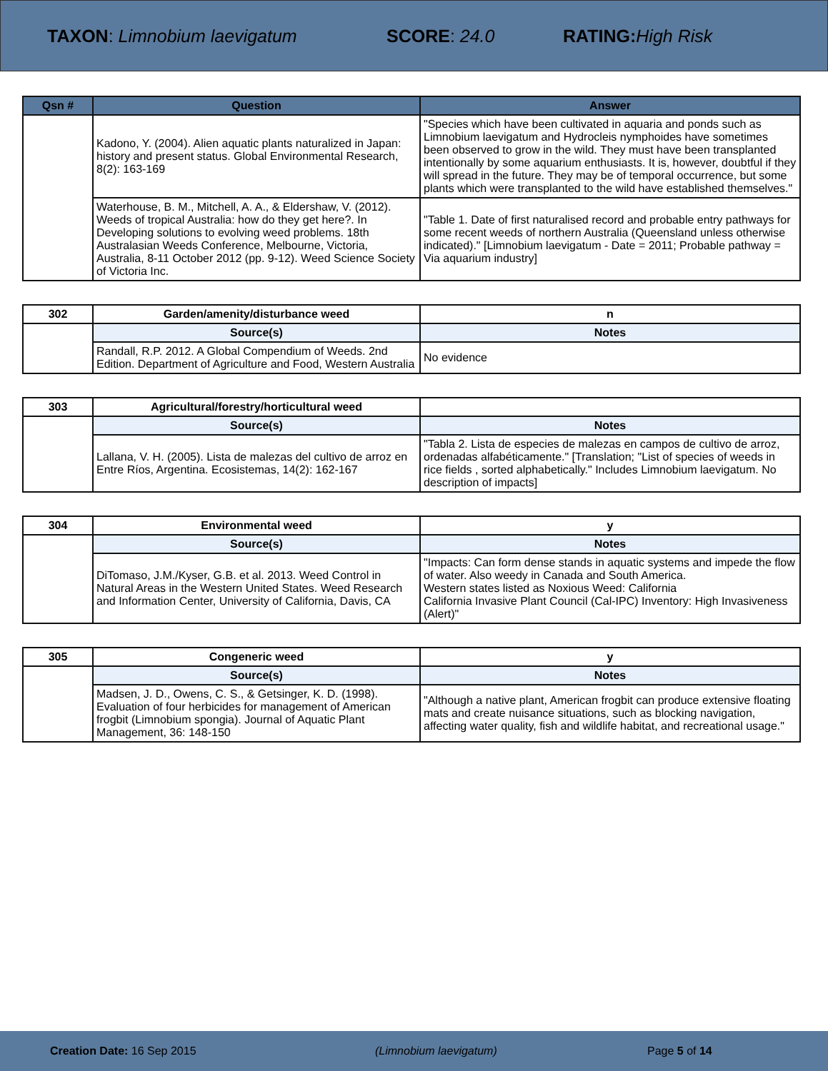TAXON: Limnobium laevigatum SCORE: 24.0 RATING: High Risk
| Qsn # | Question | Answer |
| --- | --- | --- |
| | Kadono, Y. (2004). Alien aquatic plants naturalized in Japan: history and present status. Global Environmental Research, 8(2): 163-169 | "Species which have been cultivated in aquaria and ponds such as Limnobium laevigatum and Hydrocleis nymphoides have sometimes been observed to grow in the wild. They must have been transplanted intentionally by some aquarium enthusiasts. It is, however, doubtful if they will spread in the future. They may be of temporal occurrence, but some plants which were transplanted to the wild have established themselves." |
| | Waterhouse, B. M., Mitchell, A. A., & Eldershaw, V. (2012). Weeds of tropical Australia: how do they get here?. In Developing solutions to evolving weed problems. 18th Australasian Weeds Conference, Melbourne, Victoria, Australia, 8-11 October 2012 (pp. 9-12). Weed Science Society of Victoria Inc. | "Table 1. Date of first naturalised record and probable entry pathways for some recent weeds of northern Australia (Queensland unless otherwise indicated)." [Limnobium laevigatum - Date = 2011; Probable pathway = Via aquarium industry] |
| 302 | Garden/amenity/disturbance weed | n |
| | Source(s) | Notes |
| | Randall, R.P. 2012. A Global Compendium of Weeds. 2nd Edition. Department of Agriculture and Food, Western Australia | No evidence |
| 303 | Agricultural/forestry/horticultural weed | |
| | Source(s) | Notes |
| | Lallana, V. H. (2005). Lista de malezas del cultivo de arroz en Entre Ríos, Argentina. Ecosistemas, 14(2): 162-167 | "Tabla 2. Lista de especies de malezas en campos de cultivo de arroz, ordenadas alfabéticamente." [Translation; "List of species of weeds in rice fields , sorted alphabetically." Includes Limnobium laevigatum. No description of impacts] |
| 304 | Environmental weed | y |
| | Source(s) | Notes |
| | DiTomaso, J.M./Kyser, G.B. et al. 2013. Weed Control in Natural Areas in the Western United States. Weed Research and Information Center, University of California, Davis, CA | "Impacts: Can form dense stands in aquatic systems and impede the flow of water. Also weedy in Canada and South America. Western states listed as Noxious Weed: California California Invasive Plant Council (Cal-IPC) Inventory: High Invasiveness (Alert)" |
| 305 | Congeneric weed | y |
| | Source(s) | Notes |
| | Madsen, J. D., Owens, C. S., & Getsinger, K. D. (1998). Evaluation of four herbicides for management of American frogbit (Limnobium spongia). Journal of Aquatic Plant Management, 36: 148-150 | "Although a native plant, American frogbit can produce extensive floating mats and create nuisance situations, such as blocking navigation, affecting water quality, fish and wildlife habitat, and recreational usage." |
Creation Date: 16 Sep 2015 (Limnobium laevigatum) Page 5 of 14